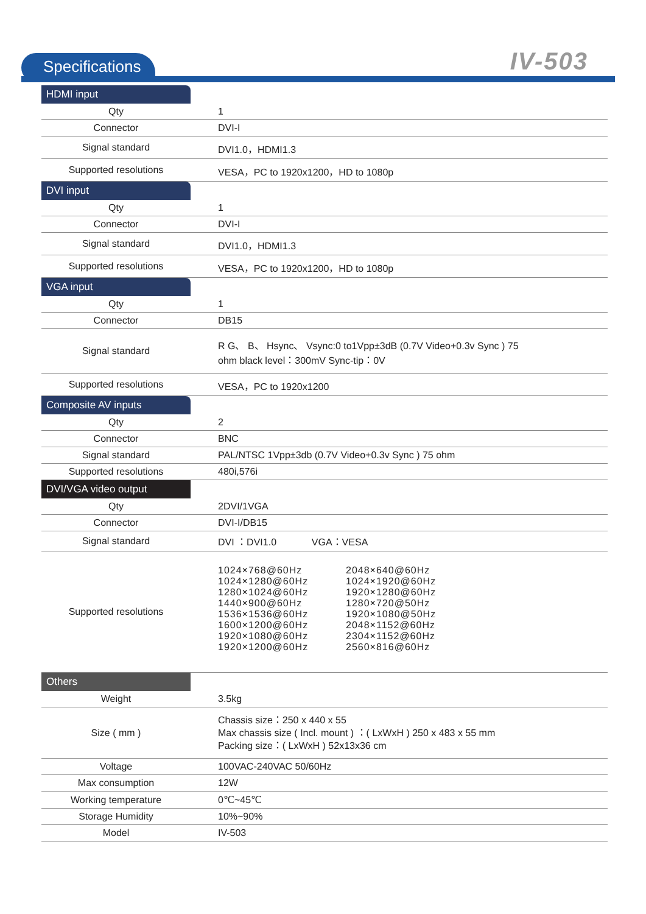Specifications IV-503
| HDMI input | |
| Qty | 1 |
| Connector | DVI-I |
| Signal standard | DVI1.0，HDMI1.3 |
| Supported resolutions | VESA，PC to 1920x1200，HD to 1080p |
| DVI input | |
| Qty | 1 |
| Connector | DVI-I |
| Signal standard | DVI1.0，HDMI1.3 |
| Supported resolutions | VESA，PC to 1920x1200，HD to 1080p |
| VGA input | |
| Qty | 1 |
| Connector | DB15 |
| Signal standard | R G、 B、 Hsync、 Vsync:0 to1Vpp±3dB (0.7V Video+0.3v Sync ) 75 ohm black level：300mV Sync-tip：0V |
| Supported resolutions | VESA，PC to 1920x1200 |
| Composite AV inputs | |
| Qty | 2 |
| Connector | BNC |
| Signal standard | PAL/NTSC 1Vpp±3db (0.7V Video+0.3v Sync ) 75 ohm |
| Supported resolutions | 480i,576i |
| DVI/VGA video output | |
| Qty | 2DVI/1VGA |
| Connector | DVI-I/DB15 |
| Signal standard | DVI ：DVI1.0 VGA：VESA |
| Supported resolutions | 1024×768@60Hz 2048×640@60Hz 1024×1280@60Hz 1024×1920@60Hz 1280×1024@60Hz 1920×1280@60Hz 1440×900@60Hz 1280×720@50Hz 1536×1536@60Hz 1920×1080@50Hz 1600×1200@60Hz 2048×1152@60Hz 1920×1080@60Hz 2304×1152@60Hz 1920×1200@60Hz 2560×816@60Hz |
| Others | |
| Weight | 3.5kg |
| Size ( mm ) | Chassis size：250 x 440 x 55 Max chassis size ( Incl. mount ) ：( LxWxH ) 250 x 483 x 55 mm Packing size：( LxWxH ) 52x13x36 cm |
| Voltage | 100VAC-240VAC 50/60Hz |
| Max consumption | 12W |
| Working temperature | 0℃~45℃ |
| Storage Humidity | 10%~90% |
| Model | IV-503 |